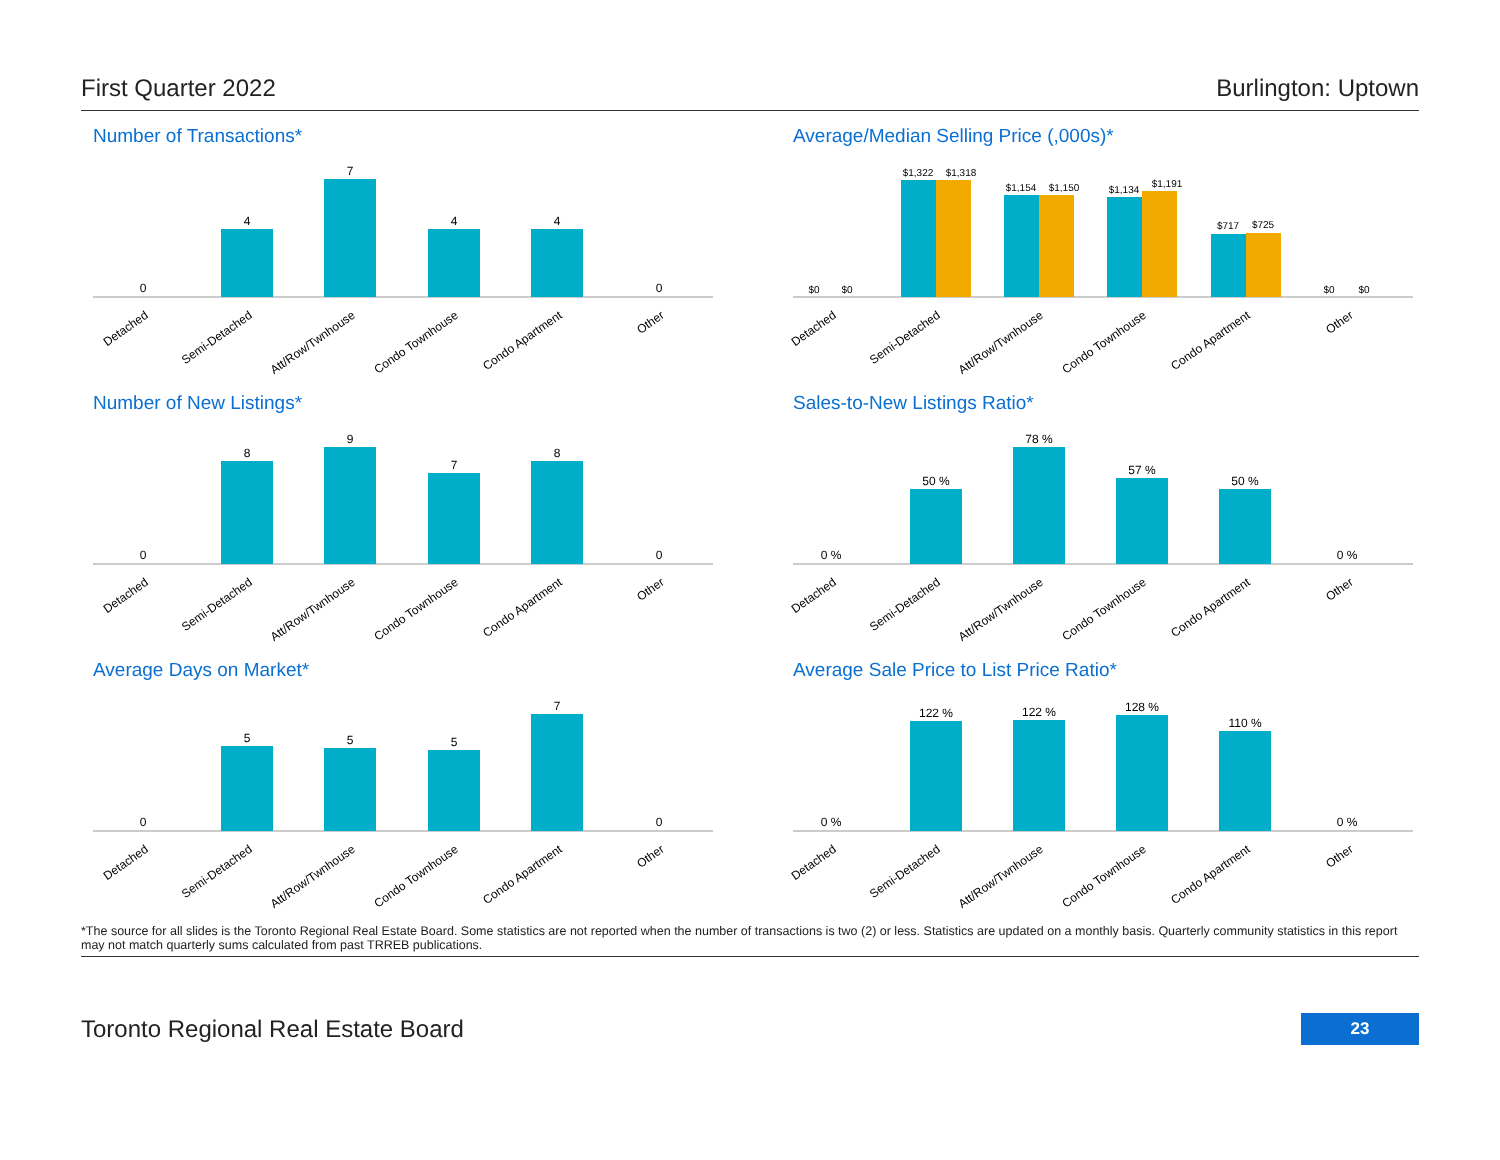First Quarter 2022 Burlington: Uptown
Number of Transactions*
0
4
7
4
4
0
Detached
Semi-Detached
Att/Row/Twnhouse
Condo Townhouse
Condo Apartment
Other
Average/Median Selling Price (,000s)*
$0
$0
$1,322
$1,318
$1,154
$1,150
$1,134
$1,191
$717
$725
$0
$0
Detached
Semi-Detached
Att/Row/Twnhouse
Condo Townhouse
Condo Apartment
Other
Number of New Listings*
0
8
9
7
8
0
Detached
Semi-Detached
Att/Row/Twnhouse
Condo Townhouse
Condo Apartment
Other
Sales-to-New Listings Ratio*
0 %
50 %
78 %
57 %
50 %
0 %
Detached
Semi-Detached
Att/Row/Twnhouse
Condo Townhouse
Condo Apartment
Other
Average Days on Market*
0
5
5
5
7
0
Detached
Semi-Detached
Att/Row/Twnhouse
Condo Townhouse
Condo Apartment
Other
Average Sale Price to List Price Ratio*
0 %
122 %
122 %
128 %
110 %
0 %
Detached
Semi-Detached
Att/Row/Twnhouse
Condo Townhouse
Condo Apartment
Other
*The source for all slides is the Toronto Regional Real Estate Board. Some statistics are not reported when the number of transactions is two (2) or less. Statistics are updated on a monthly basis. Quarterly community statistics in this report may not match quarterly sums calculated from past TRREB publications.
Toronto Regional Real Estate Board 23